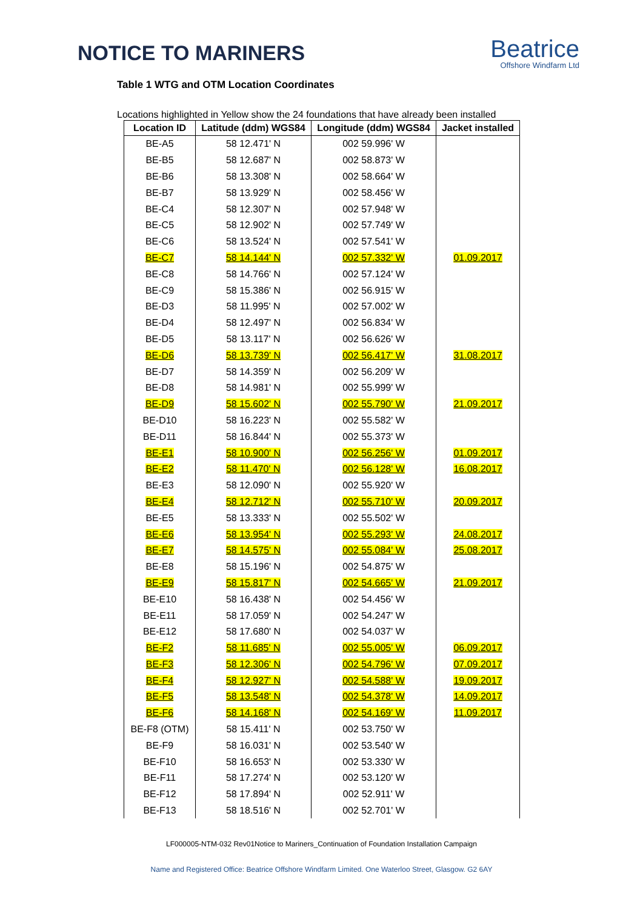NOTICE TO MARINERS
Beatrice
Offshore Windfarm Ltd
Table 1 WTG and OTM Location Coordinates
Locations highlighted in Yellow show the 24 foundations that have already been installed
| Location ID | Latitude (ddm) WGS84 | Longitude (ddm) WGS84 | Jacket installed |
| --- | --- | --- | --- |
| BE-A5 | 58 12.471' N | 002 59.996' W | |
| BE-B5 | 58 12.687' N | 002 58.873' W | |
| BE-B6 | 58 13.308' N | 002 58.664' W | |
| BE-B7 | 58 13.929' N | 002 58.456' W | |
| BE-C4 | 58 12.307' N | 002 57.948' W | |
| BE-C5 | 58 12.902' N | 002 57.749' W | |
| BE-C6 | 58 13.524' N | 002 57.541' W | |
| BE-C7 | 58 14.144' N | 002 57.332' W | 01.09.2017 |
| BE-C8 | 58 14.766' N | 002 57.124' W | |
| BE-C9 | 58 15.386' N | 002 56.915' W | |
| BE-D3 | 58 11.995' N | 002 57.002' W | |
| BE-D4 | 58 12.497' N | 002 56.834' W | |
| BE-D5 | 58 13.117' N | 002 56.626' W | |
| BE-D6 | 58 13.739' N | 002 56.417' W | 31.08.2017 |
| BE-D7 | 58 14.359' N | 002 56.209' W | |
| BE-D8 | 58 14.981' N | 002 55.999' W | |
| BE-D9 | 58 15.602' N | 002 55.790' W | 21.09.2017 |
| BE-D10 | 58 16.223' N | 002 55.582' W | |
| BE-D11 | 58 16.844' N | 002 55.373' W | |
| BE-E1 | 58 10.900' N | 002 56.256' W | 01.09.2017 |
| BE-E2 | 58 11.470' N | 002 56.128' W | 16.08.2017 |
| BE-E3 | 58 12.090' N | 002 55.920' W | |
| BE-E4 | 58 12.712' N | 002 55.710' W | 20.09.2017 |
| BE-E5 | 58 13.333' N | 002 55.502' W | |
| BE-E6 | 58 13.954' N | 002 55.293' W | 24.08.2017 |
| BE-E7 | 58 14.575' N | 002 55.084' W | 25.08.2017 |
| BE-E8 | 58 15.196' N | 002 54.875' W | |
| BE-E9 | 58 15.817' N | 002 54.665' W | 21.09.2017 |
| BE-E10 | 58 16.438' N | 002 54.456' W | |
| BE-E11 | 58 17.059' N | 002 54.247' W | |
| BE-E12 | 58 17.680' N | 002 54.037' W | |
| BE-F2 | 58 11.685' N | 002 55.005' W | 06.09.2017 |
| BE-F3 | 58 12.306' N | 002 54.796' W | 07.09.2017 |
| BE-F4 | 58 12.927' N | 002 54.588' W | 19.09.2017 |
| BE-F5 | 58 13.548' N | 002 54.378' W | 14.09.2017 |
| BE-F6 | 58 14.168' N | 002 54.169' W | 11.09.2017 |
| BE-F8 (OTM) | 58 15.411' N | 002 53.750' W | |
| BE-F9 | 58 16.031' N | 002 53.540' W | |
| BE-F10 | 58 16.653' N | 002 53.330' W | |
| BE-F11 | 58 17.274' N | 002 53.120' W | |
| BE-F12 | 58 17.894' N | 002 52.911' W | |
| BE-F13 | 58 18.516' N | 002 52.701' W | |
LF000005-NTM-032 Rev01Notice to Mariners_Continuation of Foundation Installation Campaign
Name and Registered Office: Beatrice Offshore Windfarm Limited. One Waterloo Street, Glasgow. G2 6AY